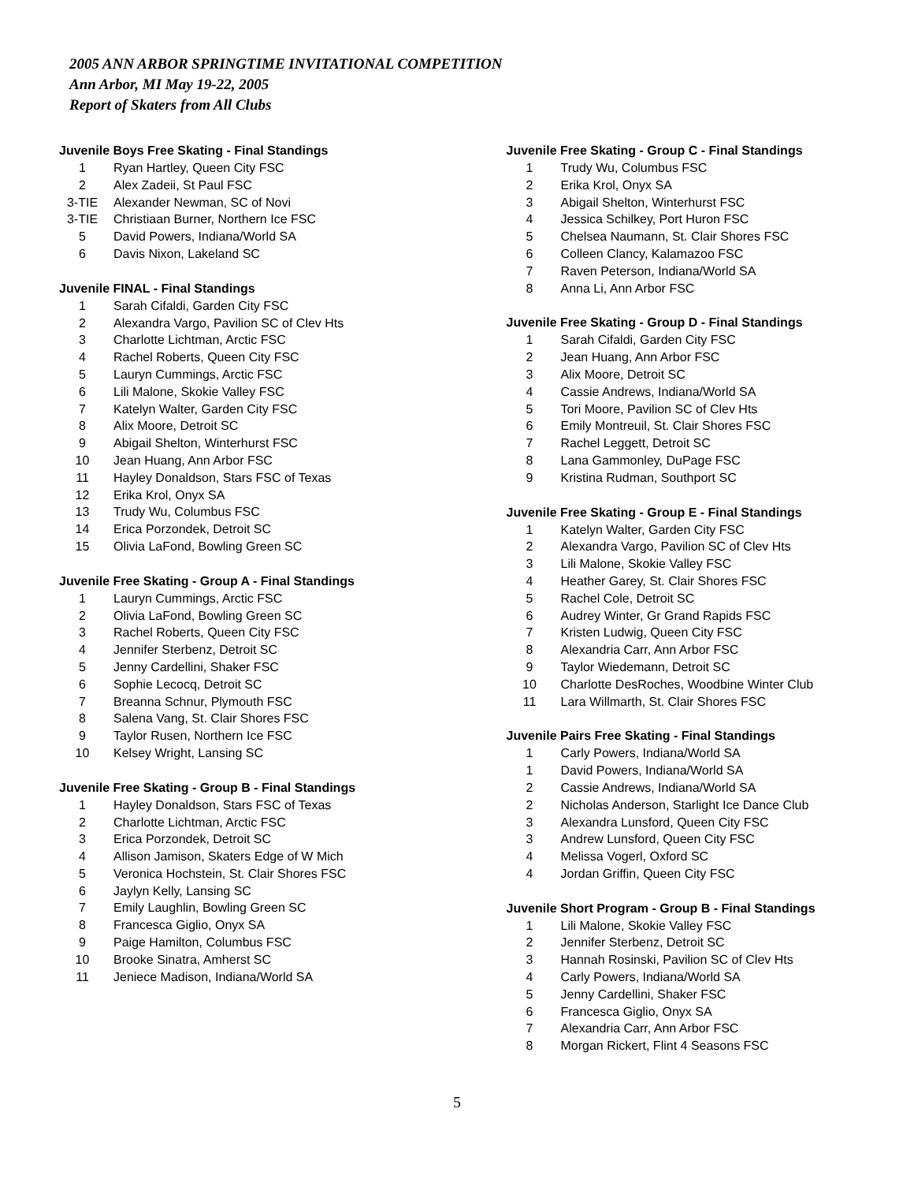2005 ANN ARBOR SPRINGTIME INVITATIONAL COMPETITION
Ann Arbor, MI May 19-22, 2005
Report of Skaters from All Clubs
Juvenile Boys Free Skating - Final Standings
| 1 | Ryan Hartley, Queen City FSC |
| 2 | Alex Zadeii, St Paul FSC |
| 3-TIE | Alexander Newman, SC of Novi |
| 3-TIE | Christiaan Burner, Northern Ice FSC |
| 5 | David Powers, Indiana/World SA |
| 6 | Davis Nixon, Lakeland SC |
Juvenile FINAL - Final Standings
| 1 | Sarah Cifaldi, Garden City FSC |
| 2 | Alexandra Vargo, Pavilion SC of Clev Hts |
| 3 | Charlotte Lichtman, Arctic FSC |
| 4 | Rachel Roberts, Queen City FSC |
| 5 | Lauryn Cummings, Arctic FSC |
| 6 | Lili Malone, Skokie Valley FSC |
| 7 | Katelyn Walter, Garden City FSC |
| 8 | Alix Moore, Detroit SC |
| 9 | Abigail Shelton, Winterhurst FSC |
| 10 | Jean Huang, Ann Arbor FSC |
| 11 | Hayley Donaldson, Stars FSC of Texas |
| 12 | Erika Krol, Onyx SA |
| 13 | Trudy Wu, Columbus FSC |
| 14 | Erica Porzondek, Detroit SC |
| 15 | Olivia LaFond, Bowling Green SC |
Juvenile Free Skating - Group A - Final Standings
| 1 | Lauryn Cummings, Arctic FSC |
| 2 | Olivia LaFond, Bowling Green SC |
| 3 | Rachel Roberts, Queen City FSC |
| 4 | Jennifer Sterbenz, Detroit SC |
| 5 | Jenny Cardellini, Shaker FSC |
| 6 | Sophie Lecocq, Detroit SC |
| 7 | Breanna Schnur, Plymouth FSC |
| 8 | Salena Vang, St. Clair Shores FSC |
| 9 | Taylor Rusen, Northern Ice FSC |
| 10 | Kelsey Wright, Lansing SC |
Juvenile Free Skating - Group B - Final Standings
| 1 | Hayley Donaldson, Stars FSC of Texas |
| 2 | Charlotte Lichtman, Arctic FSC |
| 3 | Erica Porzondek, Detroit SC |
| 4 | Allison Jamison, Skaters Edge of W Mich |
| 5 | Veronica Hochstein, St. Clair Shores FSC |
| 6 | Jaylyn Kelly, Lansing SC |
| 7 | Emily Laughlin, Bowling Green SC |
| 8 | Francesca Giglio, Onyx SA |
| 9 | Paige Hamilton, Columbus FSC |
| 10 | Brooke Sinatra, Amherst SC |
| 11 | Jeniece Madison, Indiana/World SA |
Juvenile Free Skating - Group C - Final Standings
| 1 | Trudy Wu, Columbus FSC |
| 2 | Erika Krol, Onyx SA |
| 3 | Abigail Shelton, Winterhurst FSC |
| 4 | Jessica Schilkey, Port Huron FSC |
| 5 | Chelsea Naumann, St. Clair Shores FSC |
| 6 | Colleen Clancy, Kalamazoo FSC |
| 7 | Raven Peterson, Indiana/World SA |
| 8 | Anna Li, Ann Arbor FSC |
Juvenile Free Skating - Group D - Final Standings
| 1 | Sarah Cifaldi, Garden City FSC |
| 2 | Jean Huang, Ann Arbor FSC |
| 3 | Alix Moore, Detroit SC |
| 4 | Cassie Andrews, Indiana/World SA |
| 5 | Tori Moore, Pavilion SC of Clev Hts |
| 6 | Emily Montreuil, St. Clair Shores FSC |
| 7 | Rachel Leggett, Detroit SC |
| 8 | Lana Gammonley, DuPage FSC |
| 9 | Kristina Rudman, Southport SC |
Juvenile Free Skating - Group E - Final Standings
| 1 | Katelyn Walter, Garden City FSC |
| 2 | Alexandra Vargo, Pavilion SC of Clev Hts |
| 3 | Lili Malone, Skokie Valley FSC |
| 4 | Heather Garey, St. Clair Shores FSC |
| 5 | Rachel Cole, Detroit SC |
| 6 | Audrey Winter, Gr Grand Rapids FSC |
| 7 | Kristen Ludwig, Queen City FSC |
| 8 | Alexandria Carr, Ann Arbor FSC |
| 9 | Taylor Wiedemann, Detroit SC |
| 10 | Charlotte DesRoches, Woodbine Winter Club |
| 11 | Lara Willmarth, St. Clair Shores FSC |
Juvenile Pairs Free Skating - Final Standings
| 1 | Carly Powers, Indiana/World SA |
| 1 | David Powers, Indiana/World SA |
| 2 | Cassie Andrews, Indiana/World SA |
| 2 | Nicholas Anderson, Starlight Ice Dance Club |
| 3 | Alexandra Lunsford, Queen City FSC |
| 3 | Andrew Lunsford, Queen City FSC |
| 4 | Melissa Vogerl, Oxford SC |
| 4 | Jordan Griffin, Queen City FSC |
Juvenile Short Program - Group B - Final Standings
| 1 | Lili Malone, Skokie Valley FSC |
| 2 | Jennifer Sterbenz, Detroit SC |
| 3 | Hannah Rosinski, Pavilion SC of Clev Hts |
| 4 | Carly Powers, Indiana/World SA |
| 5 | Jenny Cardellini, Shaker FSC |
| 6 | Francesca Giglio, Onyx SA |
| 7 | Alexandria Carr, Ann Arbor FSC |
| 8 | Morgan Rickert, Flint 4 Seasons FSC |
5